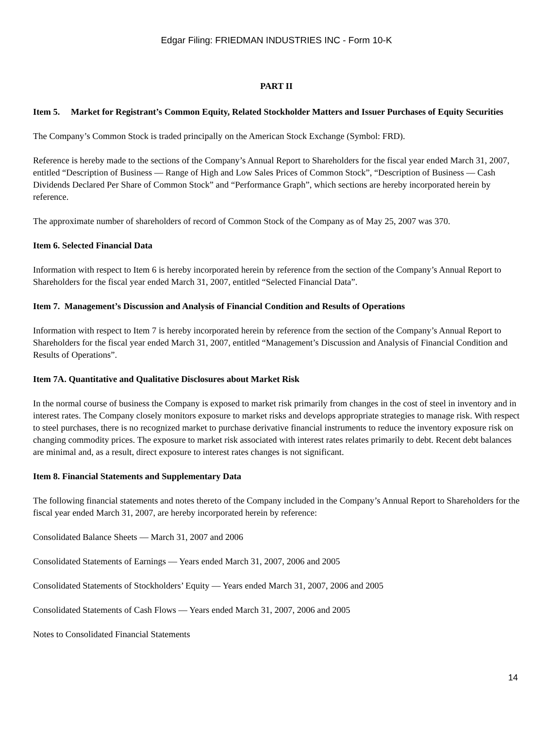Edgar Filing: FRIEDMAN INDUSTRIES INC - Form 10-K
PART II
Item 5. Market for Registrant’s Common Equity, Related Stockholder Matters and Issuer Purchases of Equity Securities
The Company’s Common Stock is traded principally on the American Stock Exchange (Symbol: FRD).
Reference is hereby made to the sections of the Company’s Annual Report to Shareholders for the fiscal year ended March 31, 2007, entitled “Description of Business — Range of High and Low Sales Prices of Common Stock”, “Description of Business — Cash Dividends Declared Per Share of Common Stock” and “Performance Graph”, which sections are hereby incorporated herein by reference.
The approximate number of shareholders of record of Common Stock of the Company as of May 25, 2007 was 370.
Item 6. Selected Financial Data
Information with respect to Item 6 is hereby incorporated herein by reference from the section of the Company’s Annual Report to Shareholders for the fiscal year ended March 31, 2007, entitled “Selected Financial Data”.
Item 7. Management’s Discussion and Analysis of Financial Condition and Results of Operations
Information with respect to Item 7 is hereby incorporated herein by reference from the section of the Company’s Annual Report to Shareholders for the fiscal year ended March 31, 2007, entitled “Management’s Discussion and Analysis of Financial Condition and Results of Operations”.
Item 7A. Quantitative and Qualitative Disclosures about Market Risk
In the normal course of business the Company is exposed to market risk primarily from changes in the cost of steel in inventory and in interest rates. The Company closely monitors exposure to market risks and develops appropriate strategies to manage risk. With respect to steel purchases, there is no recognized market to purchase derivative financial instruments to reduce the inventory exposure risk on changing commodity prices. The exposure to market risk associated with interest rates relates primarily to debt. Recent debt balances are minimal and, as a result, direct exposure to interest rates changes is not significant.
Item 8. Financial Statements and Supplementary Data
The following financial statements and notes thereto of the Company included in the Company’s Annual Report to Shareholders for the fiscal year ended March 31, 2007, are hereby incorporated herein by reference:
Consolidated Balance Sheets — March 31, 2007 and 2006
Consolidated Statements of Earnings — Years ended March 31, 2007, 2006 and 2005
Consolidated Statements of Stockholders’ Equity — Years ended March 31, 2007, 2006 and 2005
Consolidated Statements of Cash Flows — Years ended March 31, 2007, 2006 and 2005
Notes to Consolidated Financial Statements
14